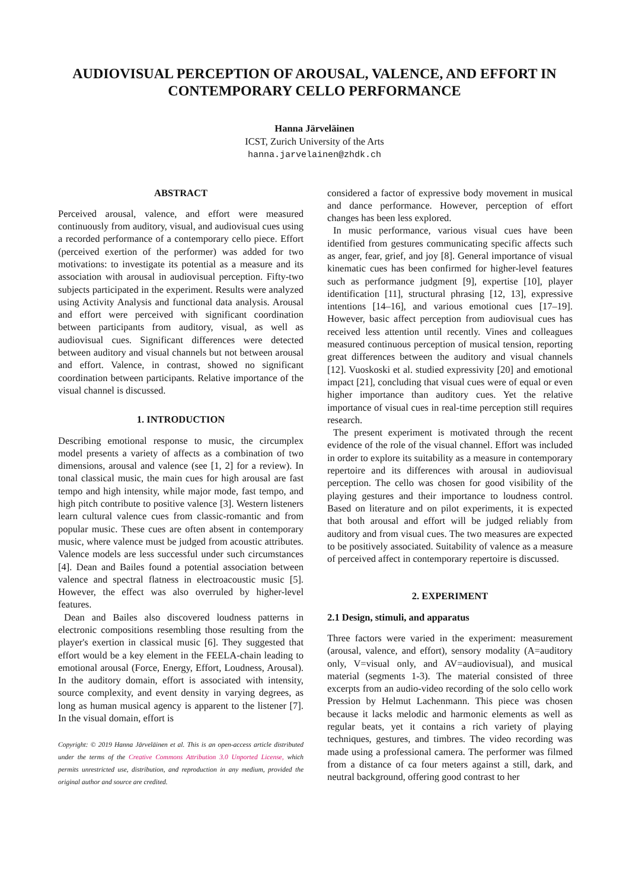AUDIOVISUAL PERCEPTION OF AROUSAL, VALENCE, AND EFFORT IN
CONTEMPORARY CELLO PERFORMANCE
Hanna Järveläinen
ICST, Zurich University of the Arts
hanna.jarvelainen@zhdk.ch
ABSTRACT
Perceived arousal, valence, and effort were measured continuously from auditory, visual, and audiovisual cues using a recorded performance of a contemporary cello piece. Effort (perceived exertion of the performer) was added for two motivations: to investigate its potential as a measure and its association with arousal in audiovisual perception. Fifty-two subjects participated in the experiment. Results were analyzed using Activity Analysis and functional data analysis. Arousal and effort were perceived with significant coordination between participants from auditory, visual, as well as audiovisual cues. Significant differences were detected between auditory and visual channels but not between arousal and effort. Valence, in contrast, showed no significant coordination between participants. Relative importance of the visual channel is discussed.
1. INTRODUCTION
Describing emotional response to music, the circumplex model presents a variety of affects as a combination of two dimensions, arousal and valence (see [1, 2] for a review). In tonal classical music, the main cues for high arousal are fast tempo and high intensity, while major mode, fast tempo, and high pitch contribute to positive valence [3]. Western listeners learn cultural valence cues from classic-romantic and from popular music. These cues are often absent in contemporary music, where valence must be judged from acoustic attributes. Valence models are less successful under such circumstances [4]. Dean and Bailes found a potential association between valence and spectral flatness in electroacoustic music [5]. However, the effect was also overruled by higher-level features.
Dean and Bailes also discovered loudness patterns in electronic compositions resembling those resulting from the player's exertion in classical music [6]. They suggested that effort would be a key element in the FEELA-chain leading to emotional arousal (Force, Energy, Effort, Loudness, Arousal). In the auditory domain, effort is associated with intensity, source complexity, and event density in varying degrees, as long as human musical agency is apparent to the listener [7]. In the visual domain, effort is
Copyright: © 2019 Hanna Järveläinen et al. This is an open-access article distributed under the terms of the Creative Commons Attribution 3.0 Unported License, which permits unrestricted use, distribution, and reproduction in any medium, provided the original author and source are credited.
considered a factor of expressive body movement in musical and dance performance. However, perception of effort changes has been less explored.
In music performance, various visual cues have been identified from gestures communicating specific affects such as anger, fear, grief, and joy [8]. General importance of visual kinematic cues has been confirmed for higher-level features such as performance judgment [9], expertise [10], player identification [11], structural phrasing [12, 13], expressive intentions [14–16], and various emotional cues [17–19]. However, basic affect perception from audiovisual cues has received less attention until recently. Vines and colleagues measured continuous perception of musical tension, reporting great differences between the auditory and visual channels [12]. Vuoskoski et al. studied expressivity [20] and emotional impact [21], concluding that visual cues were of equal or even higher importance than auditory cues. Yet the relative importance of visual cues in real-time perception still requires research.
The present experiment is motivated through the recent evidence of the role of the visual channel. Effort was included in order to explore its suitability as a measure in contemporary repertoire and its differences with arousal in audiovisual perception. The cello was chosen for good visibility of the playing gestures and their importance to loudness control. Based on literature and on pilot experiments, it is expected that both arousal and effort will be judged reliably from auditory and from visual cues. The two measures are expected to be positively associated. Suitability of valence as a measure of perceived affect in contemporary repertoire is discussed.
2. EXPERIMENT
2.1 Design, stimuli, and apparatus
Three factors were varied in the experiment: measurement (arousal, valence, and effort), sensory modality (A=auditory only, V=visual only, and AV=audiovisual), and musical material (segments 1-3). The material consisted of three excerpts from an audio-video recording of the solo cello work Pression by Helmut Lachenmann. This piece was chosen because it lacks melodic and harmonic elements as well as regular beats, yet it contains a rich variety of playing techniques, gestures, and timbres. The video recording was made using a professional camera. The performer was filmed from a distance of ca four meters against a still, dark, and neutral background, offering good contrast to her